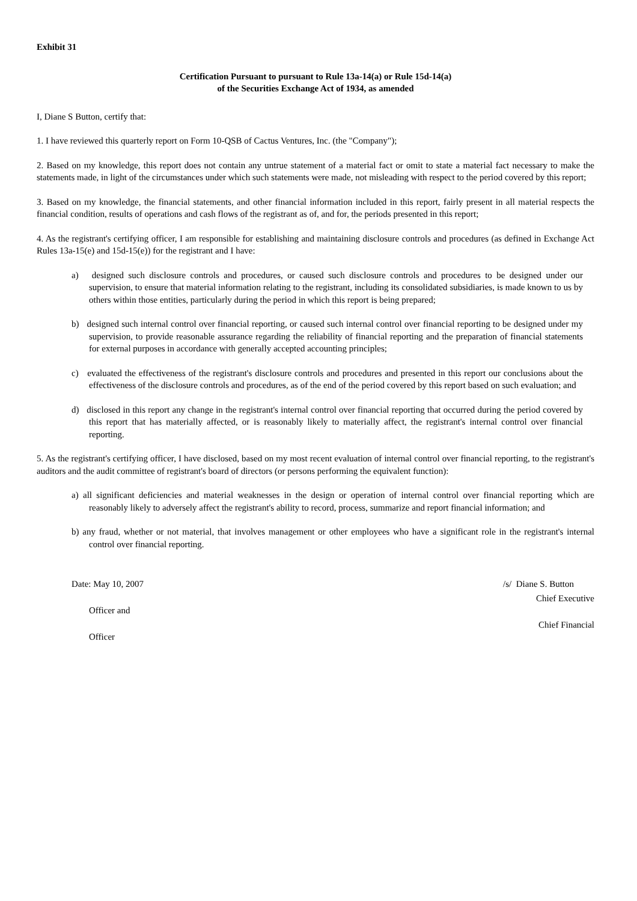Exhibit 31
Certification Pursuant to pursuant to Rule 13a-14(a) or Rule 15d-14(a)
of the Securities Exchange Act of 1934, as amended
I, Diane S Button, certify that:
1. I have reviewed this quarterly report on Form 10-QSB of Cactus Ventures, Inc. (the "Company");
2. Based on my knowledge, this report does not contain any untrue statement of a material fact or omit to state a material fact necessary to make the statements made, in light of the circumstances under which such statements were made, not misleading with respect to the period covered by this report;
3. Based on my knowledge, the financial statements, and other financial information included in this report, fairly present in all material respects the financial condition, results of operations and cash flows of the registrant as of, and for, the periods presented in this report;
4. As the registrant's certifying officer, I am responsible for establishing and maintaining disclosure controls and procedures (as defined in Exchange Act Rules 13a-15(e) and 15d-15(e)) for the registrant and I have:
a) designed such disclosure controls and procedures, or caused such disclosure controls and procedures to be designed under our supervision, to ensure that material information relating to the registrant, including its consolidated subsidiaries, is made known to us by others within those entities, particularly during the period in which this report is being prepared;
b) designed such internal control over financial reporting, or caused such internal control over financial reporting to be designed under my supervision, to provide reasonable assurance regarding the reliability of financial reporting and the preparation of financial statements for external purposes in accordance with generally accepted accounting principles;
c) evaluated the effectiveness of the registrant's disclosure controls and procedures and presented in this report our conclusions about the effectiveness of the disclosure controls and procedures, as of the end of the period covered by this report based on such evaluation; and
d) disclosed in this report any change in the registrant's internal control over financial reporting that occurred during the period covered by this report that has materially affected, or is reasonably likely to materially affect, the registrant's internal control over financial reporting.
5. As the registrant's certifying officer, I have disclosed, based on my most recent evaluation of internal control over financial reporting, to the registrant's auditors and the audit committee of registrant's board of directors (or persons performing the equivalent function):
a) all significant deficiencies and material weaknesses in the design or operation of internal control over financial reporting which are reasonably likely to adversely affect the registrant's ability to record, process, summarize and report financial information; and
b) any fraud, whether or not material, that involves management or other employees who have a significant role in the registrant's internal control over financial reporting.
Date: May 10, 2007 /s/ Diane S. Button
Chief Executive
Officer and
Chief Financial
Officer